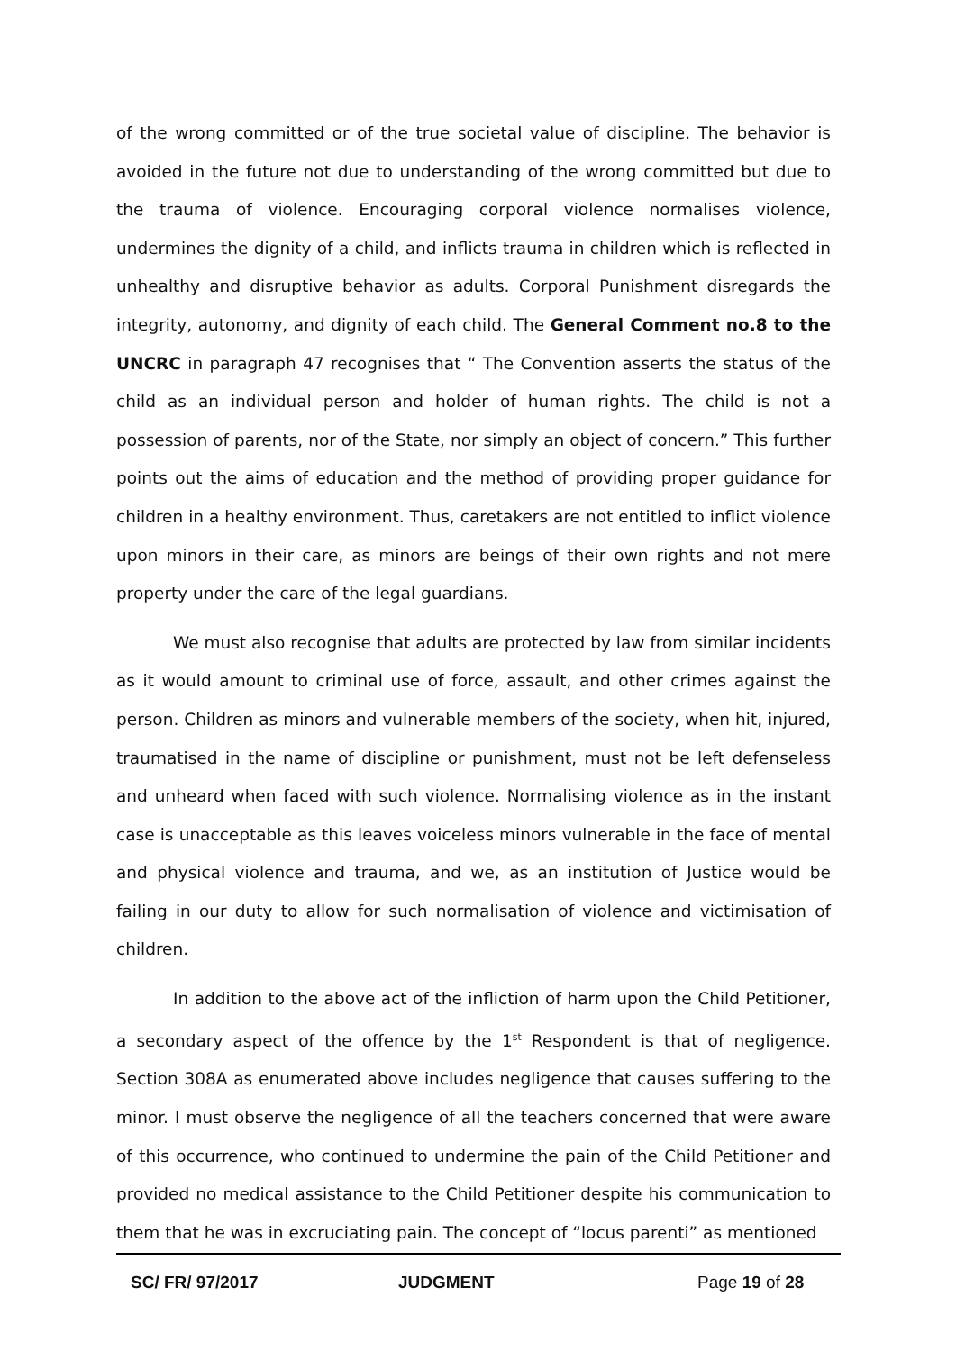of the wrong committed or of the true societal value of discipline. The behavior is avoided in the future not due to understanding of the wrong committed but due to the trauma of violence. Encouraging corporal violence normalises violence, undermines the dignity of a child, and inflicts trauma in children which is reflected in unhealthy and disruptive behavior as adults. Corporal Punishment disregards the integrity, autonomy, and dignity of each child. The General Comment no.8 to the UNCRC in paragraph 47 recognises that “ The Convention asserts the status of the child as an individual person and holder of human rights. The child is not a possession of parents, nor of the State, nor simply an object of concern.” This further points out the aims of education and the method of providing proper guidance for children in a healthy environment. Thus, caretakers are not entitled to inflict violence upon minors in their care, as minors are beings of their own rights and not mere property under the care of the legal guardians.
We must also recognise that adults are protected by law from similar incidents as it would amount to criminal use of force, assault, and other crimes against the person. Children as minors and vulnerable members of the society, when hit, injured, traumatised in the name of discipline or punishment, must not be left defenseless and unheard when faced with such violence. Normalising violence as in the instant case is unacceptable as this leaves voiceless minors vulnerable in the face of mental and physical violence and trauma, and we, as an institution of Justice would be failing in our duty to allow for such normalisation of violence and victimisation of children.
In addition to the above act of the infliction of harm upon the Child Petitioner, a secondary aspect of the offence by the 1<sup>st</sup> Respondent is that of negligence. Section 308A as enumerated above includes negligence that causes suffering to the minor. I must observe the negligence of all the teachers concerned that were aware of this occurrence, who continued to undermine the pain of the Child Petitioner and provided no medical assistance to the Child Petitioner despite his communication to them that he was in excruciating pain. The concept of “locus parenti” as mentioned
SC/ FR/ 97/2017 JUDGMENT Page 19 of 28